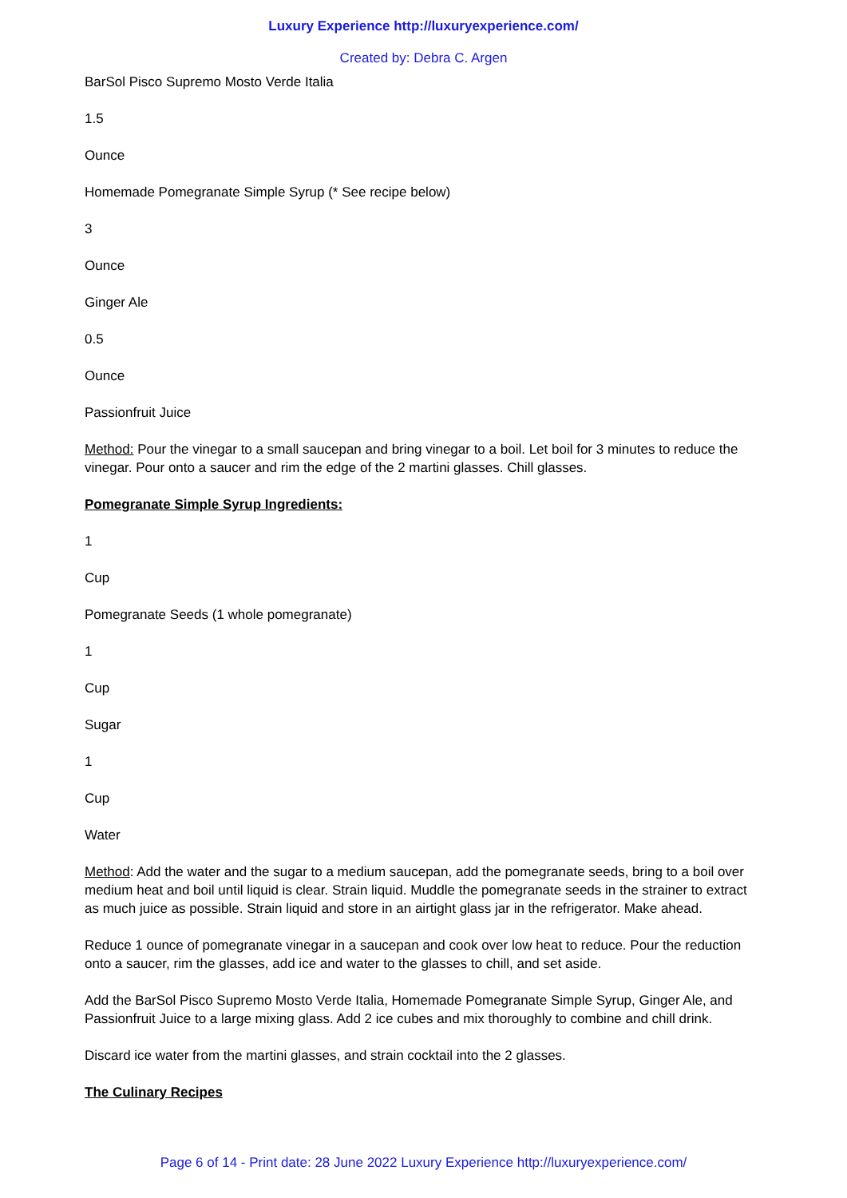Luxury Experience http://luxuryexperience.com/
Created by: Debra C. Argen
BarSol Pisco Supremo Mosto Verde Italia
1.5
Ounce
Homemade Pomegranate Simple Syrup (* See recipe below)
3
Ounce
Ginger Ale
0.5
Ounce
Passionfruit Juice
Method: Pour the vinegar to a small saucepan and bring vinegar to a boil. Let boil for 3 minutes to reduce the vinegar. Pour onto a saucer and rim the edge of the 2 martini glasses. Chill glasses.
Pomegranate Simple Syrup Ingredients:
1
Cup
Pomegranate Seeds (1 whole pomegranate)
1
Cup
Sugar
1
Cup
Water
Method: Add the water and the sugar to a medium saucepan, add the pomegranate seeds, bring to a boil over medium heat and boil until liquid is clear. Strain liquid. Muddle the pomegranate seeds in the strainer to extract as much juice as possible. Strain liquid and store in an airtight glass jar in the refrigerator. Make ahead.
Reduce 1 ounce of pomegranate vinegar in a saucepan and cook over low heat to reduce. Pour the reduction onto a saucer, rim the glasses, add ice and water to the glasses to chill, and set aside.
Add the BarSol Pisco Supremo Mosto Verde Italia, Homemade Pomegranate Simple Syrup, Ginger Ale, and Passionfruit Juice to a large mixing glass. Add 2 ice cubes and mix thoroughly to combine and chill drink.
Discard ice water from the martini glasses, and strain cocktail into the 2 glasses.
The Culinary Recipes
Page 6 of 14 - Print date: 28 June 2022 Luxury Experience http://luxuryexperience.com/